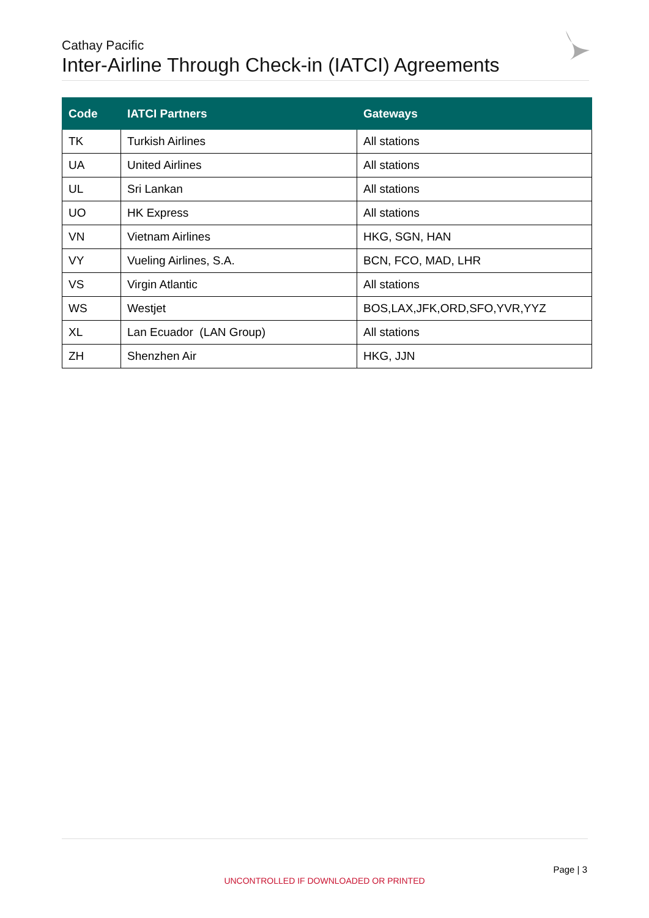Cathay Pacific
Inter-Airline Through Check-in (IATCI) Agreements
| Code | IATCI Partners | Gateways |
| --- | --- | --- |
| TK | Turkish Airlines | All stations |
| UA | United Airlines | All stations |
| UL | Sri Lankan | All stations |
| UO | HK Express | All stations |
| VN | Vietnam Airlines | HKG, SGN, HAN |
| VY | Vueling Airlines, S.A. | BCN, FCO, MAD, LHR |
| VS | Virgin Atlantic | All stations |
| WS | Westjet | BOS,LAX,JFK,ORD,SFO,YVR,YYZ |
| XL | Lan Ecuador (LAN Group) | All stations |
| ZH | Shenzhen Air | HKG, JJN |
Page | 3
UNCONTROLLED IF DOWNLOADED OR PRINTED